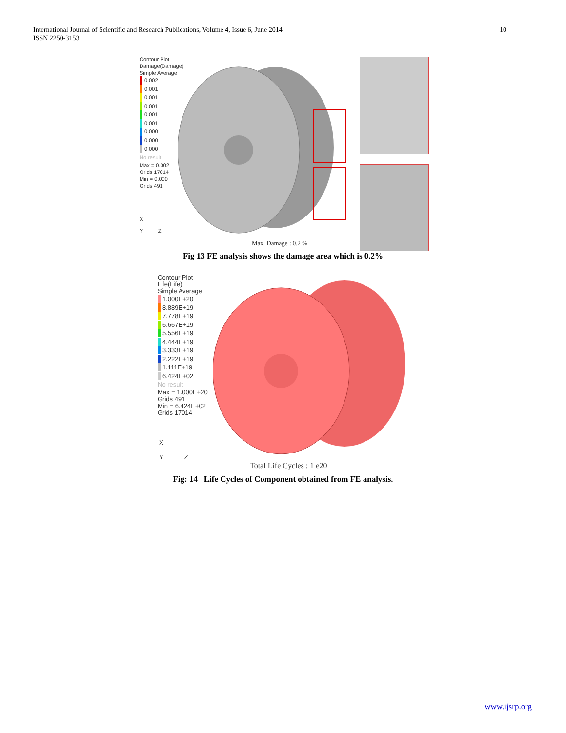10 International Journal of Scientific and Research Publications, Volume 4, Issue 6, June 2014
ISSN 2250-3153
Contour Plot
Damage(Damage)
Simple Average
0.002
0.001
0.001
0.001
0.001
0.001
0.000
0.000
0.000
No result
Max = 0.002
Grids 17014
Min = 0.000
Grids 491
X
Y Z
Max. Damage : 0.2 %
Fig 13 FE analysis shows the damage area which is 0.2%
Contour Plot
Life(Life)
Simple Average
1.000E+20
8.889E+19
7.778E+19
6.667E+19
5.556E+19
4.444E+19
3.333E+19
2.222E+19
1.111E+19
6.424E+02
No result
Max = 1.000E+20
Grids 491
Min = 6.424E+02
Grids 17014
X
Y Z
Total Life Cycles : 1 e20
Fig: 14 Life Cycles of Component obtained from FE analysis.
www.ijsrp.org